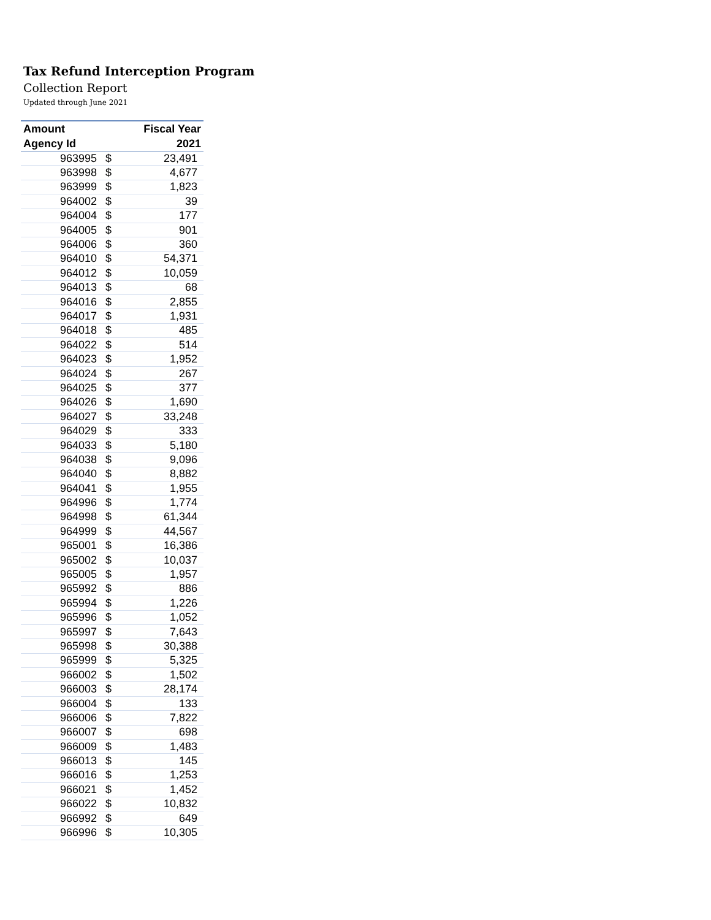Tax Refund Interception Program
Collection Report
Updated through June 2021
| Amount | | Fiscal Year |
| --- | --- | --- |
| Agency Id | | 2021 |
| 963995 | $ | 23,491 |
| 963998 | $ | 4,677 |
| 963999 | $ | 1,823 |
| 964002 | $ | 39 |
| 964004 | $ | 177 |
| 964005 | $ | 901 |
| 964006 | $ | 360 |
| 964010 | $ | 54,371 |
| 964012 | $ | 10,059 |
| 964013 | $ | 68 |
| 964016 | $ | 2,855 |
| 964017 | $ | 1,931 |
| 964018 | $ | 485 |
| 964022 | $ | 514 |
| 964023 | $ | 1,952 |
| 964024 | $ | 267 |
| 964025 | $ | 377 |
| 964026 | $ | 1,690 |
| 964027 | $ | 33,248 |
| 964029 | $ | 333 |
| 964033 | $ | 5,180 |
| 964038 | $ | 9,096 |
| 964040 | $ | 8,882 |
| 964041 | $ | 1,955 |
| 964996 | $ | 1,774 |
| 964998 | $ | 61,344 |
| 964999 | $ | 44,567 |
| 965001 | $ | 16,386 |
| 965002 | $ | 10,037 |
| 965005 | $ | 1,957 |
| 965992 | $ | 886 |
| 965994 | $ | 1,226 |
| 965996 | $ | 1,052 |
| 965997 | $ | 7,643 |
| 965998 | $ | 30,388 |
| 965999 | $ | 5,325 |
| 966002 | $ | 1,502 |
| 966003 | $ | 28,174 |
| 966004 | $ | 133 |
| 966006 | $ | 7,822 |
| 966007 | $ | 698 |
| 966009 | $ | 1,483 |
| 966013 | $ | 145 |
| 966016 | $ | 1,253 |
| 966021 | $ | 1,452 |
| 966022 | $ | 10,832 |
| 966992 | $ | 649 |
| 966996 | $ | 10,305 |